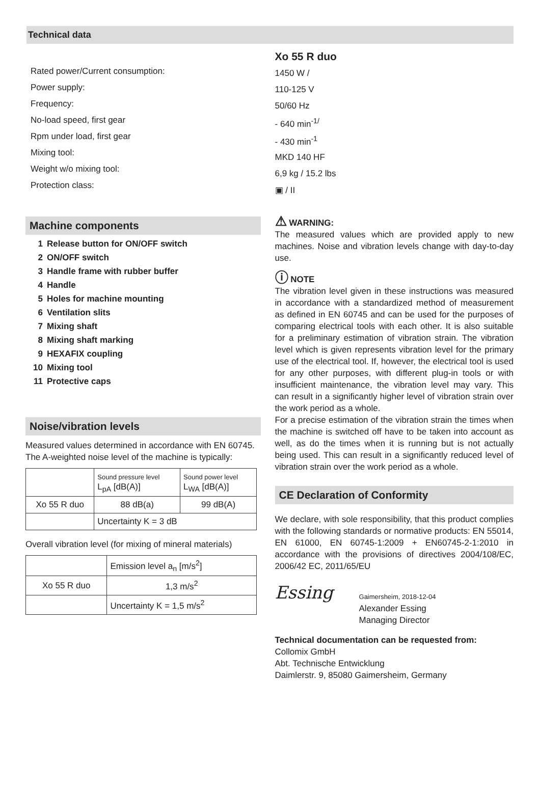Technical data
| Rated power/Current consumption: |
| Power supply: |
| Frequency: |
| No-load speed, first gear |
| Rpm under load, first gear |
| Mixing tool: |
| Weight w/o mixing tool: |
| Protection class: |
Machine components
1 Release button for ON/OFF switch
2 ON/OFF switch
3 Handle frame with rubber buffer
4 Handle
5 Holes for machine mounting
6 Ventilation slits
7 Mixing shaft
8 Mixing shaft marking
9 HEXAFIX coupling
10 Mixing tool
11 Protective caps
Noise/vibration levels
Measured values determined in accordance with EN 60745. The A-weighted noise level of the machine is typically:
| | Sound pressure level L<sub>pA</sub> [dB(A)] | Sound power level L<sub>WA</sub> [dB(A)] |
| Xo 55 R duo | 88 dB(a) | 99 dB(A) |
| | Uncertainty K = 3 dB | |
Overall vibration level (for mixing of mineral materials)
| | Emission level a<sub>n</sub> [m/s<sup>2</sup>] |
| Xo 55 R duo | 1,3 m/s<sup>2</sup> |
| | Uncertainty K = 1,5 m/s<sup>2</sup> |
| Xo 55 R duo |
| 1450 W / |
| 110-125 V |
| 50/60 Hz |
| - 640 min<sup>-1/</sup> |
| - 430 min<sup>-1</sup> |
| MKD 140 HF |
| 6,9 kg / 15.2 lbs |
| ▣ / II |
⚠ WARNING:
The measured values which are provided apply to new machines. Noise and vibration levels change with day-to-day use.
ⓘ NOTE
The vibration level given in these instructions was measured in accordance with a standardized method of measurement as defined in EN 60745 and can be used for the purposes of comparing electrical tools with each other. It is also suitable for a preliminary estimation of vibration strain. The vibration level which is given represents vibration level for the primary use of the electrical tool. If, however, the electrical tool is used for any other purposes, with different plug-in tools or with insufficient maintenance, the vibration level may vary. This can result in a significantly higher level of vibration strain over the work period as a whole.
For a precise estimation of the vibration strain the times when the machine is switched off have to be taken into account as well, as do the times when it is running but is not actually being used. This can result in a significantly reduced level of vibration strain over the work period as a whole.
CE Declaration of Conformity
We declare, with sole responsibility, that this product complies with the following standards or normative products: EN 55014, EN 61000, EN 60745-1:2009 + EN60745-2-1:2010 in accordance with the provisions of directives 2004/108/EC, 2006/42 EC, 2011/65/EU
Essing
Gaimersheim, 2018-12-04
Alexander Essing
Managing Director
Technical documentation can be requested from:
Collomix GmbH
Abt. Technische Entwicklung
Daimlerstr. 9, 85080 Gaimersheim, Germany